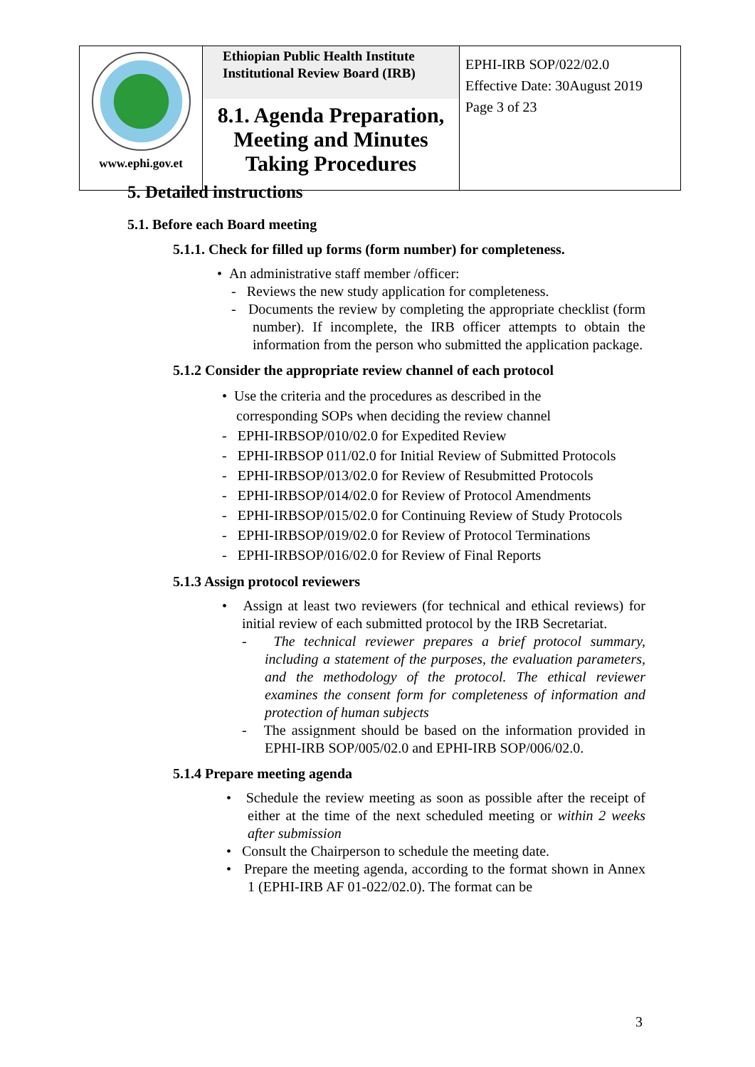| www.ephi.gov.et | Ethiopian Public Health Institute Institutional Review Board (IRB) 8.1. Agenda Preparation, Meeting and Minutes Taking Procedures | EPHI-IRB SOP/022/02.0 Effective Date: 30August 2019 Page 3 of 23 |
5. Detailed instructions
5.1. Before each Board meeting
5.1.1. Check for filled up forms (form number) for completeness.
• An administrative staff member /officer:
- Reviews the new study application for completeness.
- Documents the review by completing the appropriate checklist (form number). If incomplete, the IRB officer attempts to obtain the information from the person who submitted the application package.
5.1.2 Consider the appropriate review channel of each protocol
• Use the criteria and the procedures as described in the
corresponding SOPs when deciding the review channel
- EPHI-IRBSOP/010/02.0 for Expedited Review
- EPHI-IRBSOP 011/02.0 for Initial Review of Submitted Protocols
- EPHI-IRBSOP/013/02.0 for Review of Resubmitted Protocols
- EPHI-IRBSOP/014/02.0 for Review of Protocol Amendments
- EPHI-IRBSOP/015/02.0 for Continuing Review of Study Protocols
- EPHI-IRBSOP/019/02.0 for Review of Protocol Terminations
- EPHI-IRBSOP/016/02.0 for Review of Final Reports
5.1.3 Assign protocol reviewers
• Assign at least two reviewers (for technical and ethical reviews) for initial review of each submitted protocol by the IRB Secretariat.
- The technical reviewer prepares a brief protocol summary, including a statement of the purposes, the evaluation parameters, and the methodology of the protocol. The ethical reviewer examines the consent form for completeness of information and protection of human subjects
- The assignment should be based on the information provided in EPHI-IRB SOP/005/02.0 and EPHI-IRB SOP/006/02.0.
5.1.4 Prepare meeting agenda
• Schedule the review meeting as soon as possible after the receipt of either at the time of the next scheduled meeting or within 2 weeks after submission
• Consult the Chairperson to schedule the meeting date.
• Prepare the meeting agenda, according to the format shown in Annex 1 (EPHI-IRB AF 01-022/02.0). The format can be
3